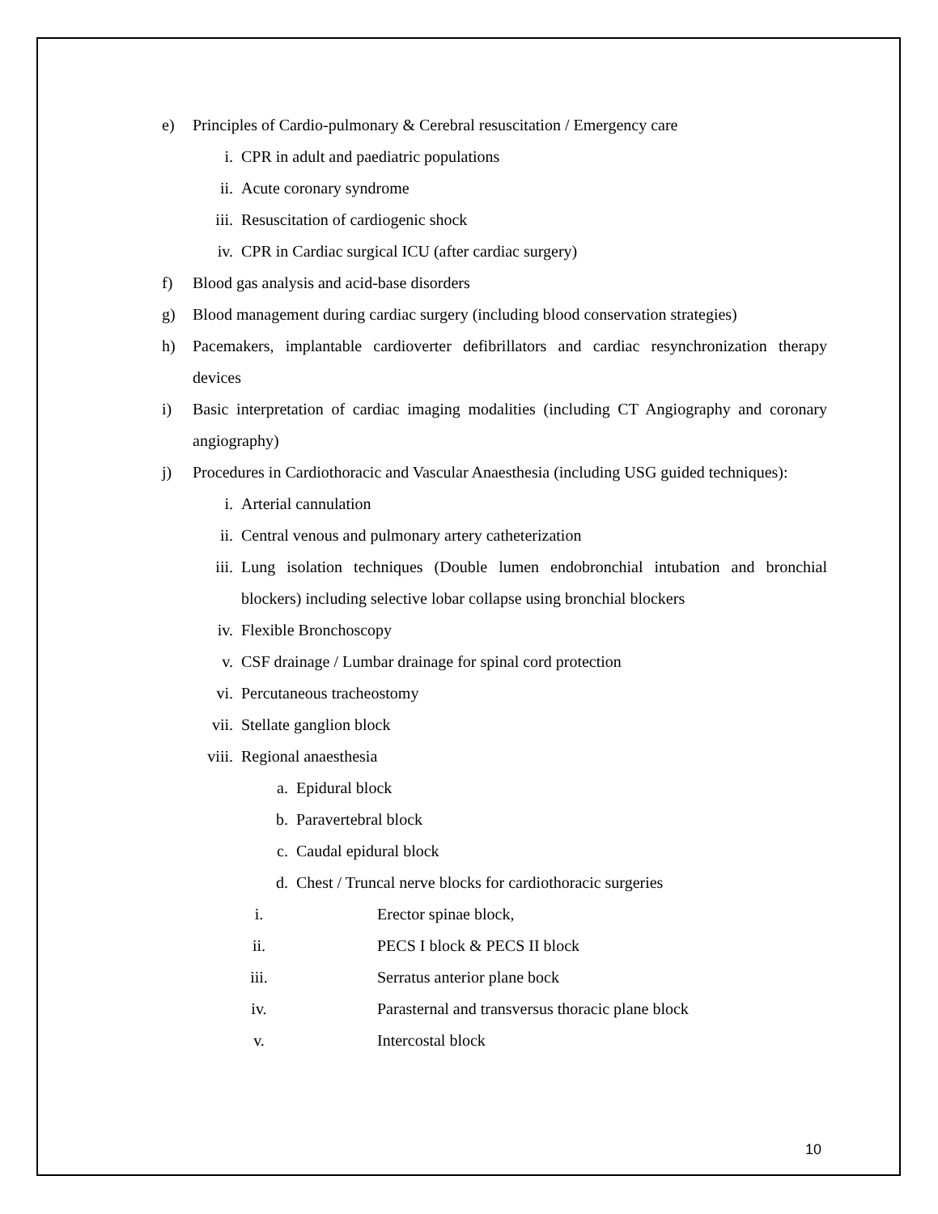e) Principles of Cardio-pulmonary & Cerebral resuscitation / Emergency care
i. CPR in adult and paediatric populations
ii. Acute coronary syndrome
iii. Resuscitation of cardiogenic shock
iv. CPR in Cardiac surgical ICU (after cardiac surgery)
f) Blood gas analysis and acid-base disorders
g) Blood management during cardiac surgery (including blood conservation strategies)
h) Pacemakers, implantable cardioverter defibrillators and cardiac resynchronization therapy devices
i) Basic interpretation of cardiac imaging modalities (including CT Angiography and coronary angiography)
j) Procedures in Cardiothoracic and Vascular Anaesthesia (including USG guided techniques):
i. Arterial cannulation
ii. Central venous and pulmonary artery catheterization
iii. Lung isolation techniques (Double lumen endobronchial intubation and bronchial blockers) including selective lobar collapse using bronchial blockers
iv. Flexible Bronchoscopy
v. CSF drainage / Lumbar drainage for spinal cord protection
vi. Percutaneous tracheostomy
vii. Stellate ganglion block
viii. Regional anaesthesia
a. Epidural block
b. Paravertebral block
c. Caudal epidural block
d. Chest / Truncal nerve blocks for cardiothoracic surgeries
i. Erector spinae block,
ii. PECS I block & PECS II block
iii. Serratus anterior plane bock
iv. Parasternal and transversus thoracic plane block
v. Intercostal block
10